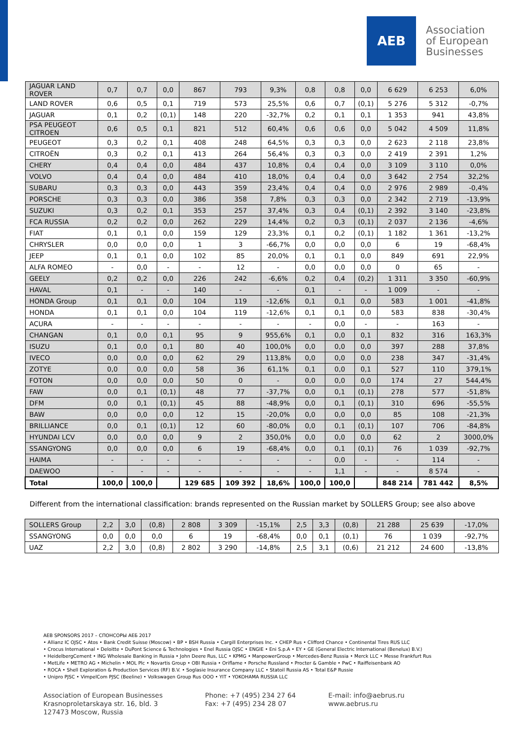AEB
Association
of European
Businesses
| JAGUAR LAND ROVER | 0,7 | 0,7 | 0,0 | 867 | 793 | 9,3% | 0,8 | 0,8 | 0,0 | 6 629 | 6 253 | 6,0% |
| LAND ROVER | 0,6 | 0,5 | 0,1 | 719 | 573 | 25,5% | 0,6 | 0,7 | (0,1) | 5 276 | 5 312 | -0,7% |
| JAGUAR | 0,1 | 0,2 | (0,1) | 148 | 220 | -32,7% | 0,2 | 0,1 | 0,1 | 1 353 | 941 | 43,8% |
| PSA PEUGEOT CITROEN | 0,6 | 0,5 | 0,1 | 821 | 512 | 60,4% | 0,6 | 0,6 | 0,0 | 5 042 | 4 509 | 11,8% |
| PEUGEOT | 0,3 | 0,2 | 0,1 | 408 | 248 | 64,5% | 0,3 | 0,3 | 0,0 | 2 623 | 2 118 | 23,8% |
| CITROËN | 0,3 | 0,2 | 0,1 | 413 | 264 | 56,4% | 0,3 | 0,3 | 0,0 | 2 419 | 2 391 | 1,2% |
| CHERY | 0,4 | 0,4 | 0,0 | 484 | 437 | 10,8% | 0,4 | 0,4 | 0,0 | 3 109 | 3 110 | 0,0% |
| VOLVO | 0,4 | 0,4 | 0,0 | 484 | 410 | 18,0% | 0,4 | 0,4 | 0,0 | 3 642 | 2 754 | 32,2% |
| SUBARU | 0,3 | 0,3 | 0,0 | 443 | 359 | 23,4% | 0,4 | 0,4 | 0,0 | 2 976 | 2 989 | -0,4% |
| PORSCHE | 0,3 | 0,3 | 0,0 | 386 | 358 | 7,8% | 0,3 | 0,3 | 0,0 | 2 342 | 2 719 | -13,9% |
| SUZUKI | 0,3 | 0,2 | 0,1 | 353 | 257 | 37,4% | 0,3 | 0,4 | (0,1) | 2 392 | 3 140 | -23,8% |
| FCA RUSSIA | 0,2 | 0,2 | 0,0 | 262 | 229 | 14,4% | 0,2 | 0,3 | (0,1) | 2 037 | 2 136 | -4,6% |
| FIAT | 0,1 | 0,1 | 0,0 | 159 | 129 | 23,3% | 0,1 | 0,2 | (0,1) | 1 182 | 1 361 | -13,2% |
| CHRYSLER | 0,0 | 0,0 | 0,0 | 1 | 3 | -66,7% | 0,0 | 0,0 | 0,0 | 6 | 19 | -68,4% |
| JEEP | 0,1 | 0,1 | 0,0 | 102 | 85 | 20,0% | 0,1 | 0,1 | 0,0 | 849 | 691 | 22,9% |
| ALFA ROMEO | - | 0,0 | - | - | 12 | - | 0,0 | 0,0 | 0,0 | 0 | 65 | - |
| GEELY | 0,2 | 0,2 | 0,0 | 226 | 242 | -6,6% | 0,2 | 0,4 | (0,2) | 1 311 | 3 350 | -60,9% |
| HAVAL | 0,1 | - | - | 140 | - | - | 0,1 | - | - | 1 009 | - | - |
| HONDA Group | 0,1 | 0,1 | 0,0 | 104 | 119 | -12,6% | 0,1 | 0,1 | 0,0 | 583 | 1 001 | -41,8% |
| HONDA | 0,1 | 0,1 | 0,0 | 104 | 119 | -12,6% | 0,1 | 0,1 | 0,0 | 583 | 838 | -30,4% |
| ACURA | - | - | - | - | - | - | - | 0,0 | - | - | 163 | - |
| CHANGAN | 0,1 | 0,0 | 0,1 | 95 | 9 | 955,6% | 0,1 | 0,0 | 0,1 | 832 | 316 | 163,3% |
| ISUZU | 0,1 | 0,0 | 0,1 | 80 | 40 | 100,0% | 0,0 | 0,0 | 0,0 | 397 | 288 | 37,8% |
| IVECO | 0,0 | 0,0 | 0,0 | 62 | 29 | 113,8% | 0,0 | 0,0 | 0,0 | 238 | 347 | -31,4% |
| ZOTYE | 0,0 | 0,0 | 0,0 | 58 | 36 | 61,1% | 0,1 | 0,0 | 0,1 | 527 | 110 | 379,1% |
| FOTON | 0,0 | 0,0 | 0,0 | 50 | 0 | - | 0,0 | 0,0 | 0,0 | 174 | 27 | 544,4% |
| FAW | 0,0 | 0,1 | (0,1) | 48 | 77 | -37,7% | 0,0 | 0,1 | (0,1) | 278 | 577 | -51,8% |
| DFM | 0,0 | 0,1 | (0,1) | 45 | 88 | -48,9% | 0,0 | 0,1 | (0,1) | 310 | 696 | -55,5% |
| BAW | 0,0 | 0,0 | 0,0 | 12 | 15 | -20,0% | 0,0 | 0,0 | 0,0 | 85 | 108 | -21,3% |
| BRILLIANCE | 0,0 | 0,1 | (0,1) | 12 | 60 | -80,0% | 0,0 | 0,1 | (0,1) | 107 | 706 | -84,8% |
| HYUNDAI LCV | 0,0 | 0,0 | 0,0 | 9 | 2 | 350,0% | 0,0 | 0,0 | 0,0 | 62 | 2 | 3000,0% |
| SSANGYONG | 0,0 | 0,0 | 0,0 | 6 | 19 | -68,4% | 0,0 | 0,1 | (0,1) | 76 | 1 039 | -92,7% |
| HAIMA | - | - | - | - | - | - | - | 0,0 | - | - | 114 | - |
| DAEWOO | - | - | - | - | - | - | - | 1,1 | - | - | 8 574 | - |
| Total | 100,0 | 100,0 | | 129 685 | 109 392 | 18,6% | 100,0 | 100,0 | | 848 214 | 781 442 | 8,5% |
Different from the international classification: brands represented on the Russian market by SOLLERS Group; see also above
| SOLLERS Group | 2,2 | 3,0 | (0,8) | 2 808 | 3 309 | -15,1% | 2,5 | 3,3 | (0,8) | 21 288 | 25 639 | -17,0% |
| SSANGYONG | 0,0 | 0,0 | 0,0 | 6 | 19 | -68,4% | 0,0 | 0,1 | (0,1) | 76 | 1 039 | -92,7% |
| UAZ | 2,2 | 3,0 | (0,8) | 2 802 | 3 290 | -14,8% | 2,5 | 3,1 | (0,6) | 21 212 | 24 600 | -13,8% |
AEB SPONSORS 2017 – СПОНСОРЫ АЕБ 2017
• Allianz IC OJSC • Atos • Bank Credit Suisse (Moscow) • BP • BSH Russia • Cargill Enterprises Inc. • CHEP Rus • Clifford Chance • Continental Tires RUS LLC
• Crocus International • Deloitte • DuPont Science & Technologies • Enel Russia OJSC • ENGIE • Eni S.p.A • EY • GE (General Electric International (Benelux) B.V.)
• HeidelbergCement • ING Wholesale Banking in Russia • John Deere Rus, LLC • KPMG • ManpowerGroup • Mercedes-Benz Russia • Merck LLC • Messe Frankfurt Rus
• MetLife • METRO AG • Michelin • MOL Plc • Novartis Group • OBI Russia • Oriflame • Porsche Russland • Procter & Gamble • PwC • Raiffeisenbank AO
• ROCA • Shell Exploration & Production Services (RF) B.V. • Soglasie Insurance Company LLC • Statoil Russia AS • Total E&P Russie
• Unipro PJSC • VimpelCom PJSC (Beeline) • Volkswagen Group Rus OOO • YIT • YOKOHAMA RUSSIA LLC
Association of European Businesses
Krasnoproletarskaya str. 16, bld. 3
127473 Moscow, Russia
Phone: +7 (495) 234 27 64
Fax: +7 (495) 234 28 07
E-mail: info@aebrus.ru
www.aebrus.ru